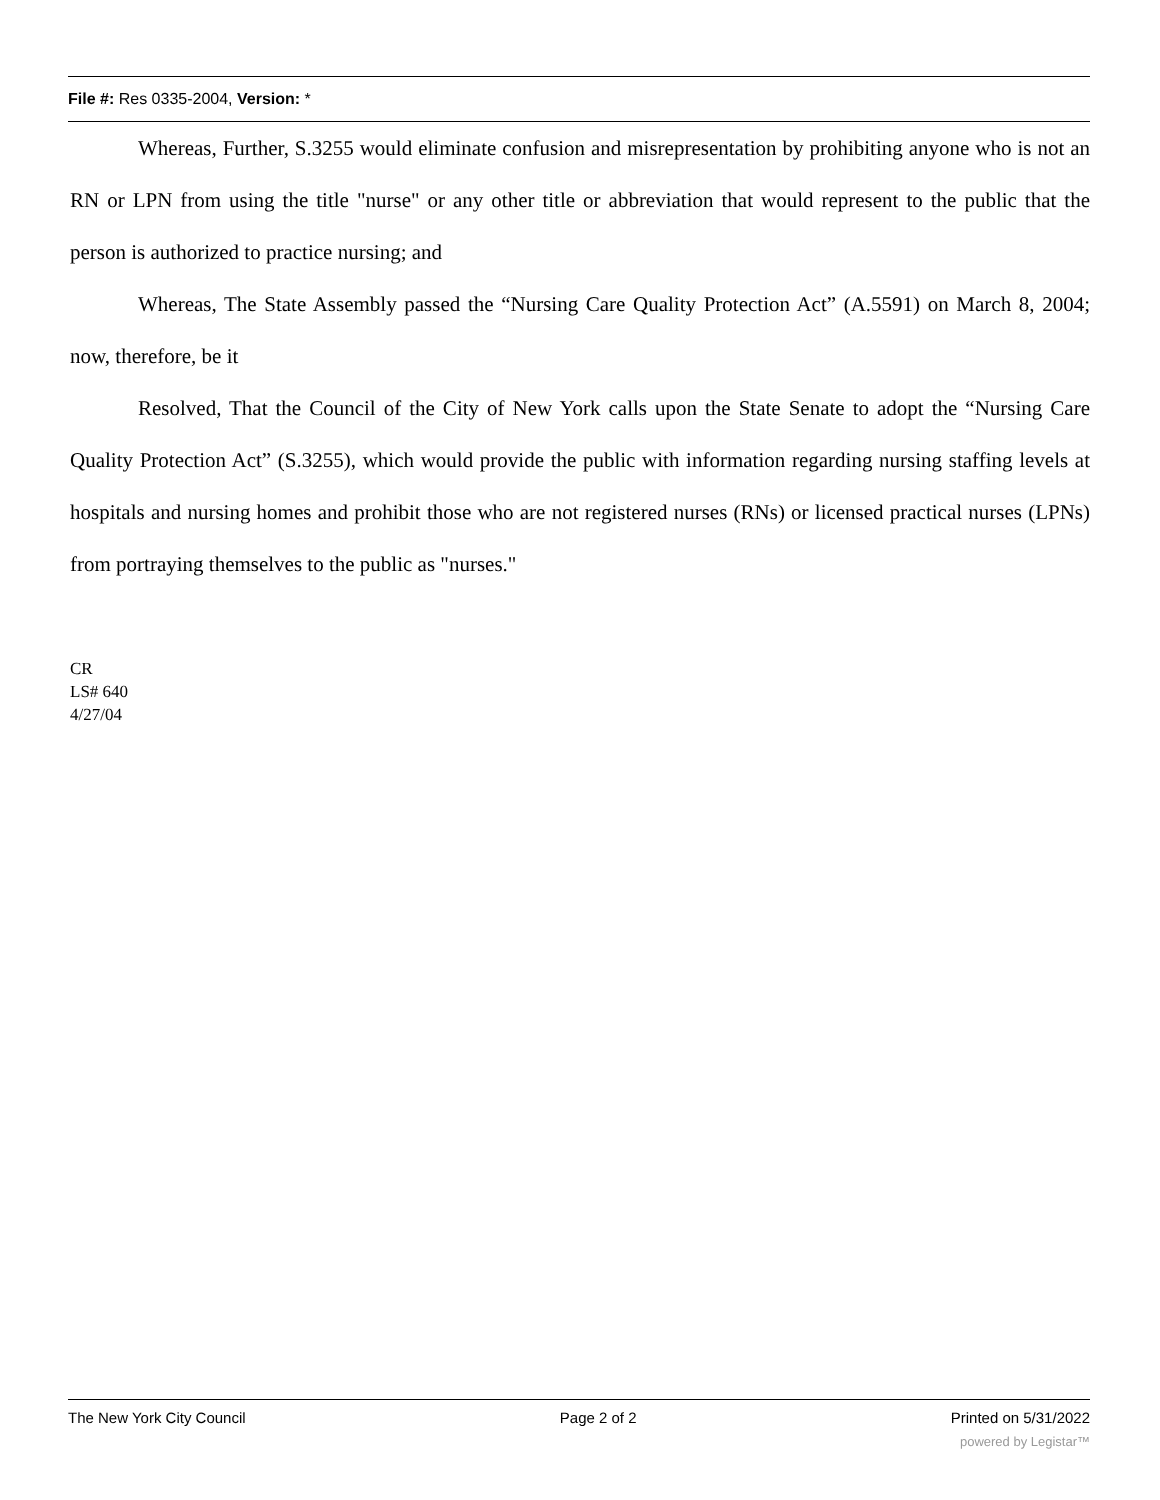File #: Res 0335-2004, Version: *
Whereas, Further, S.3255 would eliminate confusion and misrepresentation by prohibiting anyone who is not an RN or LPN from using the title "nurse" or any other title or abbreviation that would represent to the public that the person is authorized to practice nursing; and
Whereas, The State Assembly passed the “Nursing Care Quality Protection Act” (A.5591) on March 8, 2004; now, therefore, be it
Resolved, That the Council of the City of New York calls upon the State Senate to adopt the “Nursing Care Quality Protection Act” (S.3255), which would provide the public with information regarding nursing staffing levels at hospitals and nursing homes and prohibit those who are not registered nurses (RNs) or licensed practical nurses (LPNs) from portraying themselves to the public as "nurses."
CR
LS# 640
4/27/04
The New York City Council Page 2 of 2 Printed on 5/31/2022
powered by Legistar™